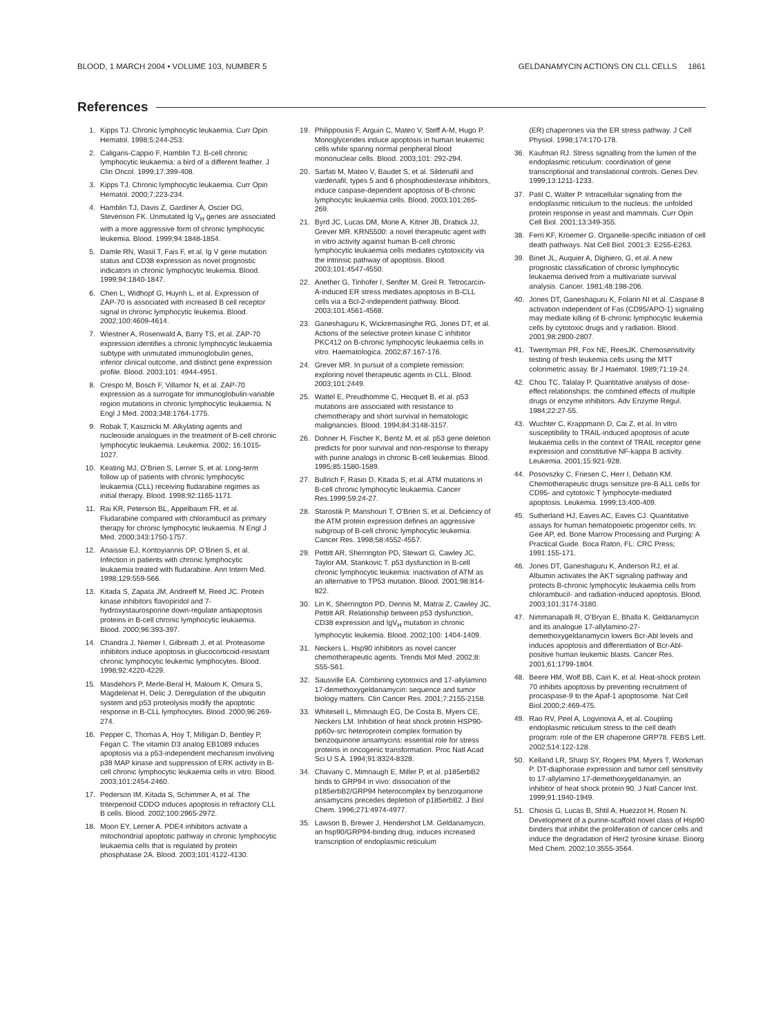BLOOD, 1 MARCH 2004 • VOLUME 103, NUMBER 5 GELDANAMYCIN ACTIONS ON CLL CELLS 1861
References
1. Kipps TJ. Chronic lymphocytic leukaemia. Curr Opin Hematol. 1998;5:244-253.
2. Caligaris-Cappio F, Hamblin TJ. B-cell chronic lymphocytic leukaemia: a bird of a different feather. J Clin Oncol. 1999;17:399-408.
3. Kipps TJ. Chronic lymphocytic leukaemia. Curr Opin Hematol. 2000;7:223-234.
4. Hamblin TJ, Davis Z, Gardiner A, Oscier DG, Stevenson FK. Unmutated Ig V<sub>H</sub> genes are associated with a more aggressive form of chronic lymphocytic leukemia. Blood. 1999;94:1848-1854.
5. Damle RN, Wasil T, Fais F, et al. Ig V gene mutation status and CD38 expression as novel prognostic indicators in chronic lymphocytic leukemia. Blood. 1999;94:1840-1847.
6. Chen L, Widhopf G, Huynh L, et al. Expression of ZAP-70 is associated with increased B cell receptor signal in chronic lymphocytic leukemia. Blood. 2002;100:4609-4614.
7. Wiestner A, Rosenwald A, Barry TS, et al. ZAP-70 expression identifies a chronic lymphocytic leukaemia subtype with unmutated immunoglobulin genes, inferior clinical outcome, and distinct gene expression profile. Blood. 2003;101: 4944-4951.
8. Crespo M, Bosch F, Villamor N, et al. ZAP-70 expression as a surrogate for immunoglobulin-variable region mutations in chronic lymphocytic leukaemia. N Engl J Med. 2003;348:1764-1775.
9. Robak T, Kasznicki M. Alkylating agents and nucleoside analogues in the treatment of B-cell chronic lymphocytic leukaemia. Leukemia. 2002; 16:1015-1027.
10. Keating MJ, O’Brien S, Lerner S, et al. Long-term follow up of patients with chronic lymphocytic leukaemia (CLL) receiving fludarabine regimes as initial therapy. Blood. 1998;92:1165-1171.
11. Rai KR, Peterson BL, Appelbaum FR, et al. Fludarabine compared with chlorambucil as primary therapy for chronic lymphocytic leukaemia. N Engl J Med. 2000;343:1750-1757.
12. Anaissie EJ, Kontoyiannis DP, O’Brien S, et al. Infection in patients with chronic lymphocytic leukaemia treated with fludarabine. Ann Intern Med. 1998;129:559-566.
13. Kitada S, Zapata JM, Andreeff M, Reed JC. Protein kinase inhibitors flavopiridol and 7-hydroxystaurosporine down-regulate antiapoptosis proteins in B-cell chronic lymphocytic leukaemia. Blood. 2000;96:393-397.
14. Chandra J, Niemer I, Gilbreath J, et al. Proteasome inhibitors induce apoptosis in glucocorticoid-resistant chronic lymphocytic leukemic lymphocytes. Blood. 1998;92:4220-4229.
15. Masdehors P, Merle-Beral H, Maloum K, Omura S, Magdelenat H, Delic J. Deregulation of the ubiquitin system and p53 proteolysis modify the apoptotic response in B-CLL lymphocytes. Blood. 2000;96:269-274.
16. Pepper C, Thomas A, Hoy T, Milligan D, Bentley P, Fegan C. The vitamin D3 analog EB1089 induces apoptosis via a p53-independent mechanism involving p38 MAP kinase and suppression of ERK activity in B-cell chronic lymphocytic leukaemia cells in vitro. Blood. 2003;101:2454-2460.
17. Pederson IM, Kitada S, Schimmer A, et al. The triterpenoid CDDO induces apoptosis in refractory CLL B cells. Blood. 2002;100:2965-2972.
18. Moon EY, Lerner A. PDE4 inhibitors activate a mitochondrial apoptotic pathway in chronic lymphocytic leukaemia cells that is regulated by protein phosphatase 2A. Blood. 2003;101:4122-4130.
19. Philippousis F, Arguin C, Mateo V, Steff A-M, Hugo P. Monoglycerides induce apoptosis in human leukemic cells while sparing normal peripheral blood mononuclear cells. Blood. 2003;101: 292-294.
20. Sarfati M, Mateo V, Baudet S, et al. Sildenafil and vardenafil, types 5 and 6 phosphodiesterase inhibitors, induce caspase-dependent apoptosis of B-chronic lymphocytic leukaemia cells. Blood. 2003;101:265-269.
21. Byrd JC, Lucas DM, Mone A, Kitner JB, Drabick JJ, Grever MR. KRN5500: a novel therapeutic agent with in vitro activity against human B-cell chronic lymphocytic leukaemia cells mediates cytotoxicity via the intrinsic pathway of apoptosis. Blood. 2003;101:4547-4550.
22. Anether G, Tinhofer I, Senfter M, Greil R. Tetrocarcin-A-induced ER stress mediates apoptosis in B-CLL cells via a Bcl-2-independent pathway. Blood. 2003;101:4561-4568.
23. Ganeshaguru K, Wickremasinghe RG, Jones DT, et al. Actions of the selective protein kinase C inhibitor PKC412 on B-chronic lymphocytic leukaemia cells in vitro. Haematologica. 2002;87:167-176.
24. Grever MR. In pursuit of a complete remission: exploring novel therapeutic agents in CLL. Blood. 2003;101:2449.
25. Wattel E, Preudhomme C, Hecquet B, et al. p53 mutations are associated with resistance to chemotherapy and short survival in hematologic malignancies. Blood. 1994;84:3148-3157.
26. Dohner H, Fischer K, Bentz M, et al. p53 gene deletion predicts for poor survival and non-response to therapy with purine analogs in chronic B-cell leukemias. Blood. 1995;85:1580-1589.
27. Bullrich F, Rasio D, Kitada S, et al. ATM mutations in B-cell chronic lymphocytic leukaemia. Cancer Res.1999;59:24-27.
28. Starostik P, Manshouri T, O’Brien S, et al. Deficiency of the ATM protein expression defines an aggressive subgroup of B-cell chronic lymphocytic leukemia. Cancer Res. 1998;58:4552-4557.
29. Pettitt AR, Sherrington PD, Stewart G, Cawley JC, Taylor AM, Stankovic T. p53 dysfunction in B-cell chronic lymphocytic leukemia: inactivation of ATM as an alternative to TP53 mutation. Blood. 2001;98:814-822.
30. Lin K, Sherrington PD, Dennis M, Matrai Z, Cawley JC, Pettitt AR. Relationship between p53 dysfunction, CD38 expression and IgV<sub>H</sub> mutation in chronic lymphocytic leukemia. Blood. 2002;100: 1404-1409.
31. Neckers L. Hsp90 inhibitors as novel cancer chemotherapeutic agents. Trends Mol Med. 2002;8: S55-S61.
32. Sausville EA. Combining cytotoxics and 17-allylamino 17-demethoxygeldanamycin: sequence and tumor biology matters. Clin Cancer Res. 2001;7:2155-2158.
33. Whitesell L, Mimnaugh EG, De Costa B, Myers CE, Neckers LM. Inhibition of heat shock protein HSP90-pp60v-src heteroprotein complex formation by benzoquinone ansamycins: essential role for stress proteins in oncogenic transformation. Proc Natl Acad Sci U S A. 1994;91:8324-8328.
34. Chavany C, Mimnaugh E, Miller P, et al. p185erbB2 binds to GRP94 in vivo: dissociation of the p185erbB2/GRP94 heterocomplex by benzoquinone ansamycins precedes depletion of p185erbB2. J Biol Chem. 1996;271:4974-4977.
35. Lawson B, Brewer J, Hendershot LM. Geldanamycin, an hsp90/GRP94-binding drug, induces increased transcription of endoplasmic reticulum
(ER) chaperones via the ER stress pathway. J Cell Physiol. 1998;174:170-178.
36. Kaufman RJ. Stress signalling from the lumen of the endoplasmic reticulum: coordination of gene transcriptional and translational controls. Genes Dev. 1999;13:1211-1233.
37. Patil C, Walter P. Intracellular signaling from the endoplasmic reticulum to the nucleus: the unfolded protein response in yeast and mammals. Curr Opin Cell Biol. 2001;13:349-355.
38. Ferri KF, Kroemer G. Organelle-specific initiation of cell death pathways. Nat Cell Biol. 2001;3: E255-E263.
39. Binet JL, Auquier A, Dighiero, G, et al. A new prognostic classification of chronic lymphocytic leukaemia derived from a multivariate survival analysis. Cancer. 1981;48:198-206.
40. Jones DT, Ganeshaguru K, Folarin NI et al. Caspase 8 activation independent of Fas (CD95/APO-1) signaling may mediate killing of B-chronic lymphocytic leukemia cells by cytotoxic drugs and γ radiation. Blood. 2001;98:2800-2807.
41. Twentyman PR, Fox NE, ReesJK. Chemosensitivity testing of fresh leukemia cells using the MTT colorimetric assay. Br J Haematol. 1989;71:19-24.
42. Chou TC, Talalay P. Quantitative analysis of dose-effect relationships: the combined effects of multiple drugs or enzyme inhibitors. Adv Enzyme Regul. 1984;22:27-55.
43. Wuchter C, Krappmann D, Cai Z, et al. In vitro susceptibility to TRAIL-induced apoptosis of acute leukaemia cells in the context of TRAIL receptor gene expression and constitutive NF-kappa B activity. Leukemia. 2001;15:921-928.
44. Posovszky C, Friesen C, Herr I, Debatin KM. Chemotherapeutic drugs sensitize pre-B ALL cells for CD95- and cytotoxic T lymphocyte-mediated apoptosis. Leukemia. 1999;13:400-409.
45. Sutherland HJ, Eaves AC, Eaves CJ. Quantitative assays for human hematopoietic progenitor cells. In: Gee AP, ed. Bone Marrow Processing and Purging: A Practical Guide. Boca Raton, FL: CRC Press; 1991:155-171.
46. Jones DT, Ganeshaguru K, Anderson RJ, et al. Albumin activates the AKT signaling pathway and protects B-chronic lymphocytic leukaemia cells from chlorambucil- and radiation-induced apoptosis. Blood. 2003;101:3174-3180.
47. Nimmanapalli R, O’Bryan E, Bhalla K. Geldanamycin and its analogue 17-allylamino-27-demethoxygeldanamycin lowers Bcr-Abl levels and induces apoptosis and differentiation of Bcr-Abl-positive human leukemic blasts. Cancer Res. 2001;61:1799-1804.
48. Beere HM, Wolf BB, Cain K, et al. Heat-shock protein 70 inhibits apoptosis by preventing recruitment of procaspase-9 to the Apaf-1 apoptosome. Nat Cell Biol.2000;2:469-475.
49. Rao RV, Peel A, Logvinova A, et al. Coupling endoplasmic reticulum stress to the cell death program: role of the ER chaperone GRP78. FEBS Lett. 2002;514:122-128.
50. Kelland LR, Sharp SY, Rogers PM, Myers T, Workman P. DT-diaphorase expression and tumor cell sensitivity to 17-allylamino 17-demethoxygeldanamyin, an inhibitor of heat shock protein 90. J Natl Cancer Inst. 1999;91:1940-1949.
51. Chiosis G, Lucas B, Shtil A, Huezzot H, Rosen N. Development of a purine-scaffold novel class of Hsp90 binders that inhibit the proliferation of cancer cells and induce the degradation of Her2 tyrosine kinase. Bioorg Med Chem. 2002;10:3555-3564.